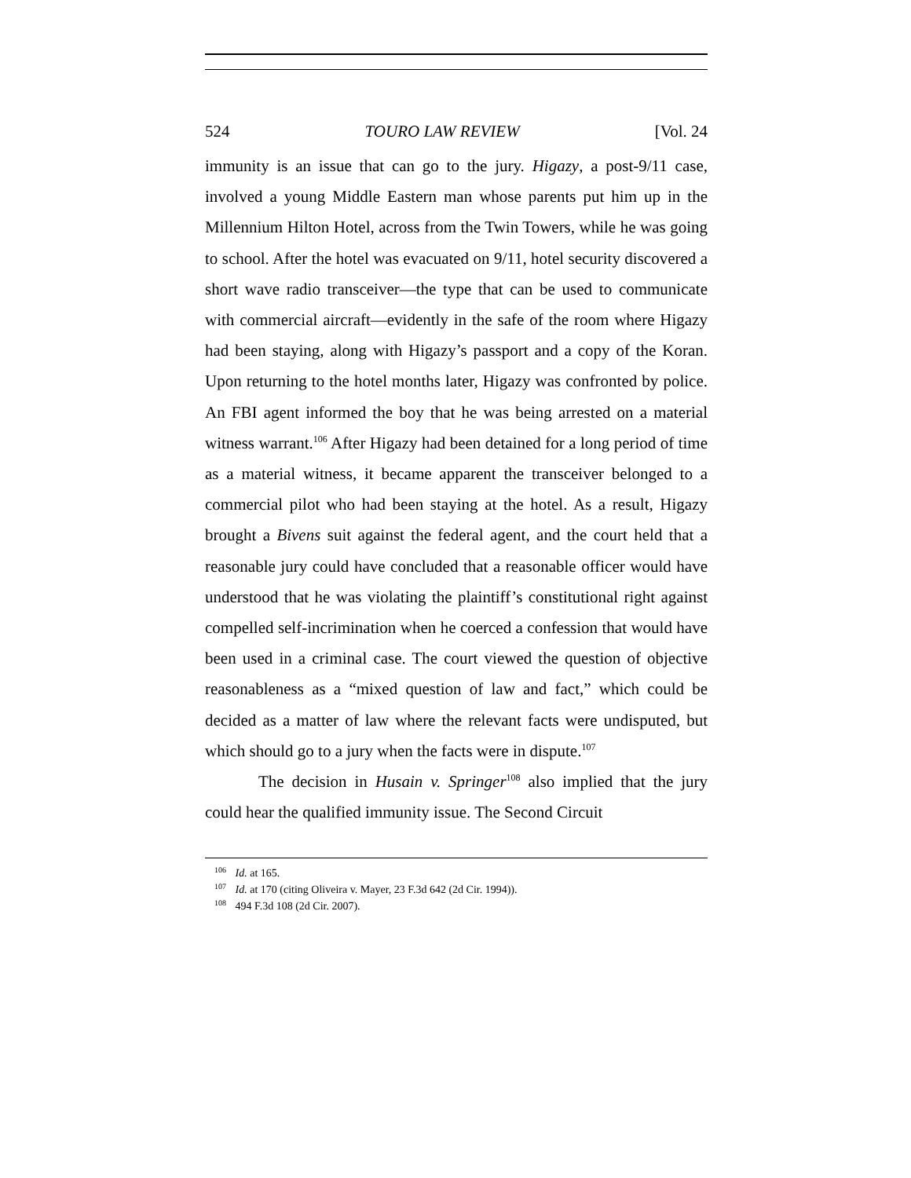524 TOURO LAW REVIEW [Vol. 24
immunity is an issue that can go to the jury. Higazy, a post-9/11 case, involved a young Middle Eastern man whose parents put him up in the Millennium Hilton Hotel, across from the Twin Towers, while he was going to school. After the hotel was evacuated on 9/11, hotel security discovered a short wave radio transceiver—the type that can be used to communicate with commercial aircraft—evidently in the safe of the room where Higazy had been staying, along with Higazy’s passport and a copy of the Koran. Upon returning to the hotel months later, Higazy was confronted by police. An FBI agent informed the boy that he was being arrested on a material witness warrant.<sup>106</sup> After Higazy had been detained for a long period of time as a material witness, it became apparent the transceiver belonged to a commercial pilot who had been staying at the hotel. As a result, Higazy brought a Bivens suit against the federal agent, and the court held that a reasonable jury could have concluded that a reasonable officer would have understood that he was violating the plaintiff’s constitutional right against compelled self-incrimination when he coerced a confession that would have been used in a criminal case. The court viewed the question of objective reasonableness as a “mixed question of law and fact,” which could be decided as a matter of law where the relevant facts were undisputed, but which should go to a jury when the facts were in dispute.<sup>107</sup>
The decision in Husain v. Springer<sup>108</sup> also implied that the jury could hear the qualified immunity issue. The Second Circuit
<sup>106</sup> Id. at 165.
<sup>107</sup> Id. at 170 (citing Oliveira v. Mayer, 23 F.3d 642 (2d Cir. 1994)).
<sup>108</sup> 494 F.3d 108 (2d Cir. 2007).